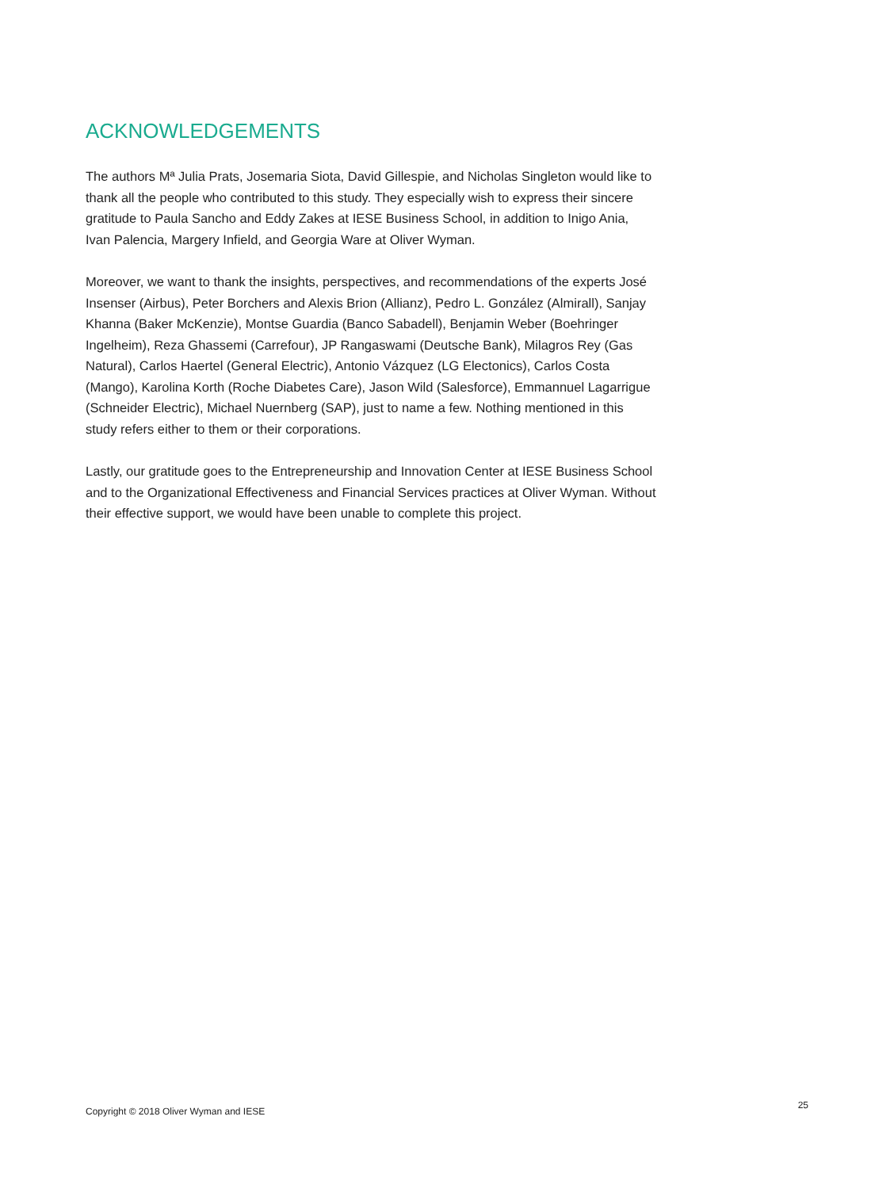ACKNOWLEDGEMENTS
The authors Mª Julia Prats, Josemaria Siota, David Gillespie, and Nicholas Singleton would like to thank all the people who contributed to this study. They especially wish to express their sincere gratitude to Paula Sancho and Eddy Zakes at IESE Business School, in addition to Inigo Ania, Ivan Palencia, Margery Infield, and Georgia Ware at Oliver Wyman.
Moreover, we want to thank the insights, perspectives, and recommendations of the experts José Insenser (Airbus), Peter Borchers and Alexis Brion (Allianz), Pedro L. González (Almirall), Sanjay Khanna (Baker McKenzie), Montse Guardia (Banco Sabadell), Benjamin Weber (Boehringer Ingelheim), Reza Ghassemi (Carrefour), JP Rangaswami (Deutsche Bank), Milagros Rey (Gas Natural), Carlos Haertel (General Electric), Antonio Vázquez (LG Electonics), Carlos Costa (Mango), Karolina Korth (Roche Diabetes Care), Jason Wild (Salesforce), Emmannuel Lagarrigue (Schneider Electric), Michael Nuernberg (SAP), just to name a few. Nothing mentioned in this study refers either to them or their corporations.
Lastly, our gratitude goes to the Entrepreneurship and Innovation Center at IESE Business School and to the Organizational Effectiveness and Financial Services practices at Oliver Wyman. Without their effective support, we would have been unable to complete this project.
Copyright © 2018 Oliver Wyman and IESE 25